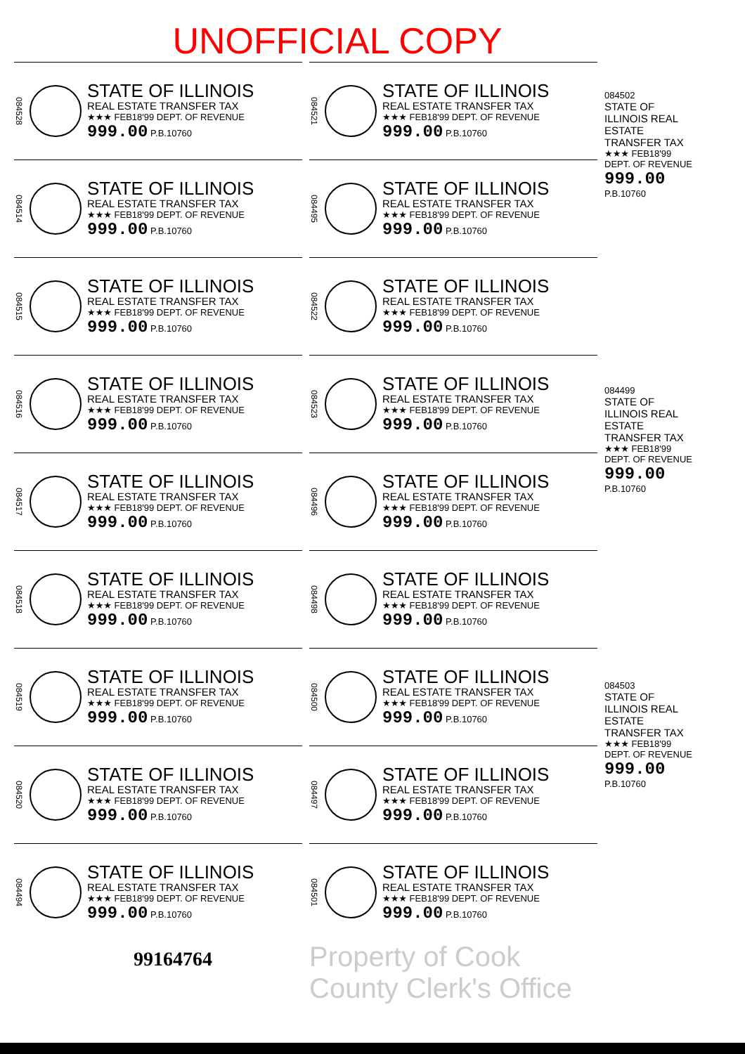UNOFFICIAL COPY
084528
STATE OF ILLINOIS
REAL ESTATE TRANSFER TAX
★★★ FEB18'99 DEPT. OF REVENUE 999.00 P.B.10760
084514
STATE OF ILLINOIS
REAL ESTATE TRANSFER TAX
★★★ FEB18'99 DEPT. OF REVENUE 999.00 P.B.10760
084515
STATE OF ILLINOIS
REAL ESTATE TRANSFER TAX
★★★ FEB18'99 DEPT. OF REVENUE 999.00 P.B.10760
084516
STATE OF ILLINOIS
REAL ESTATE TRANSFER TAX
★★★ FEB18'99 DEPT. OF REVENUE 999.00 P.B.10760
084517
STATE OF ILLINOIS
REAL ESTATE TRANSFER TAX
★★★ FEB18'99 DEPT. OF REVENUE 999.00 P.B.10760
084518
STATE OF ILLINOIS
REAL ESTATE TRANSFER TAX
★★★ FEB18'99 DEPT. OF REVENUE 999.00 P.B.10760
084519
STATE OF ILLINOIS
REAL ESTATE TRANSFER TAX
★★★ FEB18'99 DEPT. OF REVENUE 999.00 P.B.10760
084520
STATE OF ILLINOIS
REAL ESTATE TRANSFER TAX
★★★ FEB18'99 DEPT. OF REVENUE 999.00 P.B.10760
084494
STATE OF ILLINOIS
REAL ESTATE TRANSFER TAX
★★★ FEB18'99 DEPT. OF REVENUE 999.00 P.B.10760
99164764
084521
STATE OF ILLINOIS
REAL ESTATE TRANSFER TAX
★★★ FEB18'99 DEPT. OF REVENUE 999.00 P.B.10760
084495
STATE OF ILLINOIS
REAL ESTATE TRANSFER TAX
★★★ FEB18'99 DEPT. OF REVENUE 999.00 P.B.10760
084522
STATE OF ILLINOIS
REAL ESTATE TRANSFER TAX
★★★ FEB18'99 DEPT. OF REVENUE 999.00 P.B.10760
084523
STATE OF ILLINOIS
REAL ESTATE TRANSFER TAX
★★★ FEB18'99 DEPT. OF REVENUE 999.00 P.B.10760
084496
STATE OF ILLINOIS
REAL ESTATE TRANSFER TAX
★★★ FEB18'99 DEPT. OF REVENUE 999.00 P.B.10760
084498
STATE OF ILLINOIS
REAL ESTATE TRANSFER TAX
★★★ FEB18'99 DEPT. OF REVENUE 999.00 P.B.10760
084500
STATE OF ILLINOIS
REAL ESTATE TRANSFER TAX
★★★ FEB18'99 DEPT. OF REVENUE 999.00 P.B.10760
084497
STATE OF ILLINOIS
REAL ESTATE TRANSFER TAX
★★★ FEB18'99 DEPT. OF REVENUE 999.00 P.B.10760
084501
STATE OF ILLINOIS
REAL ESTATE TRANSFER TAX
★★★ FEB18'99 DEPT. OF REVENUE 999.00 P.B.10760
Property of Cook County Clerk's Office
084502
STATE OF ILLINOIS REAL ESTATE TRANSFER TAX
★★★ FEB18'99 DEPT. OF REVENUE 999.00 P.B.10760
084499
STATE OF ILLINOIS REAL ESTATE TRANSFER TAX
★★★ FEB18'99 DEPT. OF REVENUE 999.00 P.B.10760
084503
STATE OF ILLINOIS REAL ESTATE TRANSFER TAX
★★★ FEB18'99 DEPT. OF REVENUE 999.00 P.B.10760